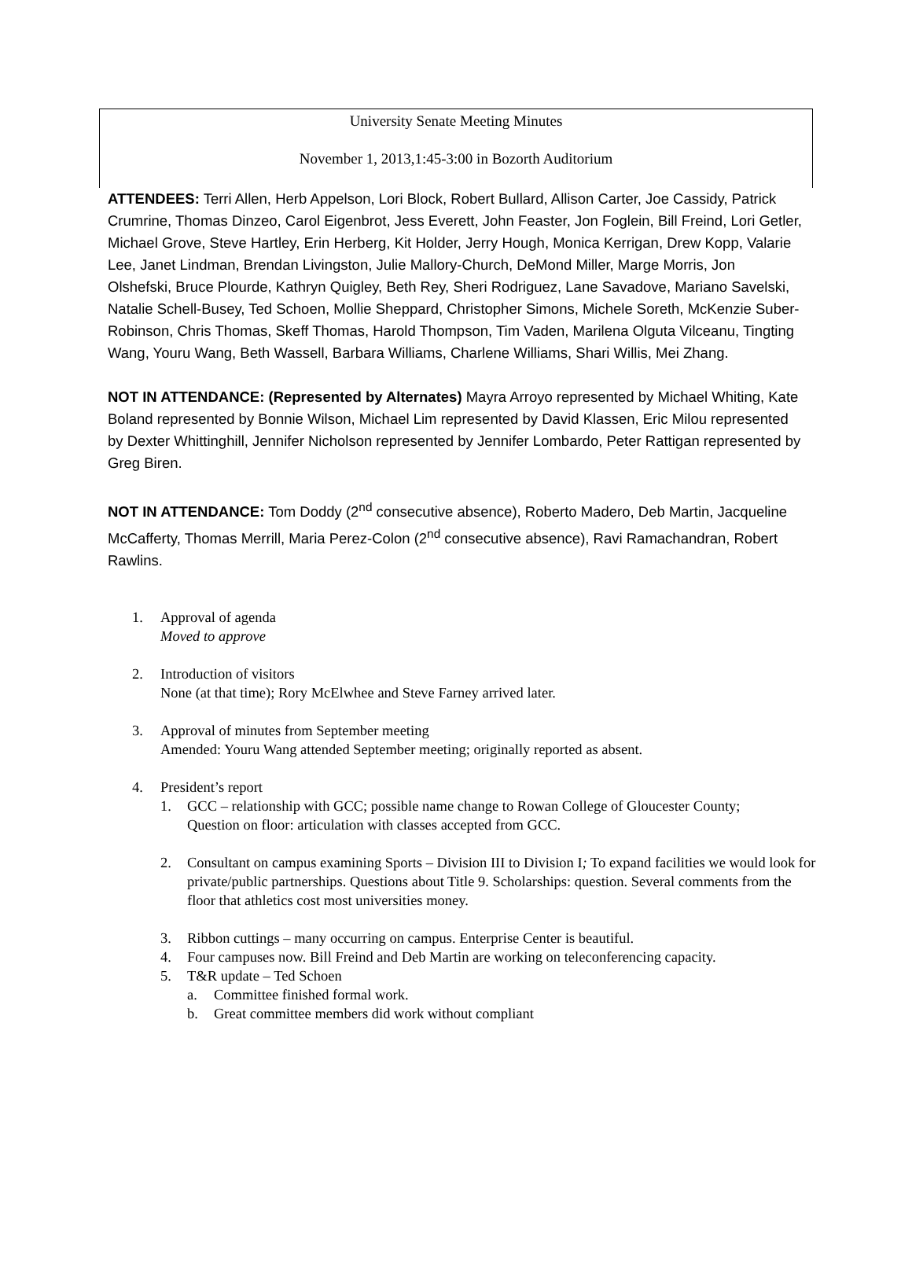University Senate Meeting Minutes
November 1, 2013,1:45-3:00 in Bozorth Auditorium
ATTENDEES: Terri Allen, Herb Appelson, Lori Block, Robert Bullard, Allison Carter, Joe Cassidy, Patrick Crumrine, Thomas Dinzeo, Carol Eigenbrot, Jess Everett, John Feaster, Jon Foglein, Bill Freind, Lori Getler, Michael Grove, Steve Hartley, Erin Herberg, Kit Holder, Jerry Hough, Monica Kerrigan, Drew Kopp, Valarie Lee, Janet Lindman, Brendan Livingston, Julie Mallory-Church, DeMond Miller, Marge Morris, Jon Olshefski, Bruce Plourde, Kathryn Quigley, Beth Rey, Sheri Rodriguez, Lane Savadove, Mariano Savelski, Natalie Schell-Busey, Ted Schoen, Mollie Sheppard, Christopher Simons, Michele Soreth, McKenzie Suber-Robinson, Chris Thomas, Skeff Thomas, Harold Thompson, Tim Vaden, Marilena Olguta Vilceanu, Tingting Wang, Youru Wang, Beth Wassell, Barbara Williams, Charlene Williams, Shari Willis, Mei Zhang.
NOT IN ATTENDANCE: (Represented by Alternates) Mayra Arroyo represented by Michael Whiting, Kate Boland represented by Bonnie Wilson, Michael Lim represented by David Klassen, Eric Milou represented by Dexter Whittinghill, Jennifer Nicholson represented by Jennifer Lombardo, Peter Rattigan represented by Greg Biren.
NOT IN ATTENDANCE: Tom Doddy (2<sup>nd</sup> consecutive absence), Roberto Madero, Deb Martin, Jacqueline McCafferty, Thomas Merrill, Maria Perez-Colon (2<sup>nd</sup> consecutive absence), Ravi Ramachandran, Robert Rawlins.
1. Approval of agenda
Moved to approve
2. Introduction of visitors
None (at that time); Rory McElwhee and Steve Farney arrived later.
3. Approval of minutes from September meeting
Amended: Youru Wang attended September meeting; originally reported as absent.
4. President’s report
1. GCC – relationship with GCC; possible name change to Rowan College of Gloucester County;
Question on floor: articulation with classes accepted from GCC.
2. Consultant on campus examining Sports – Division III to Division I; To expand facilities we would look for private/public partnerships. Questions about Title 9. Scholarships: question. Several comments from the floor that athletics cost most universities money.
3. Ribbon cuttings – many occurring on campus. Enterprise Center is beautiful.
4. Four campuses now. Bill Freind and Deb Martin are working on teleconferencing capacity.
5. T&R update – Ted Schoen
a. Committee finished formal work.
b. Great committee members did work without compliant